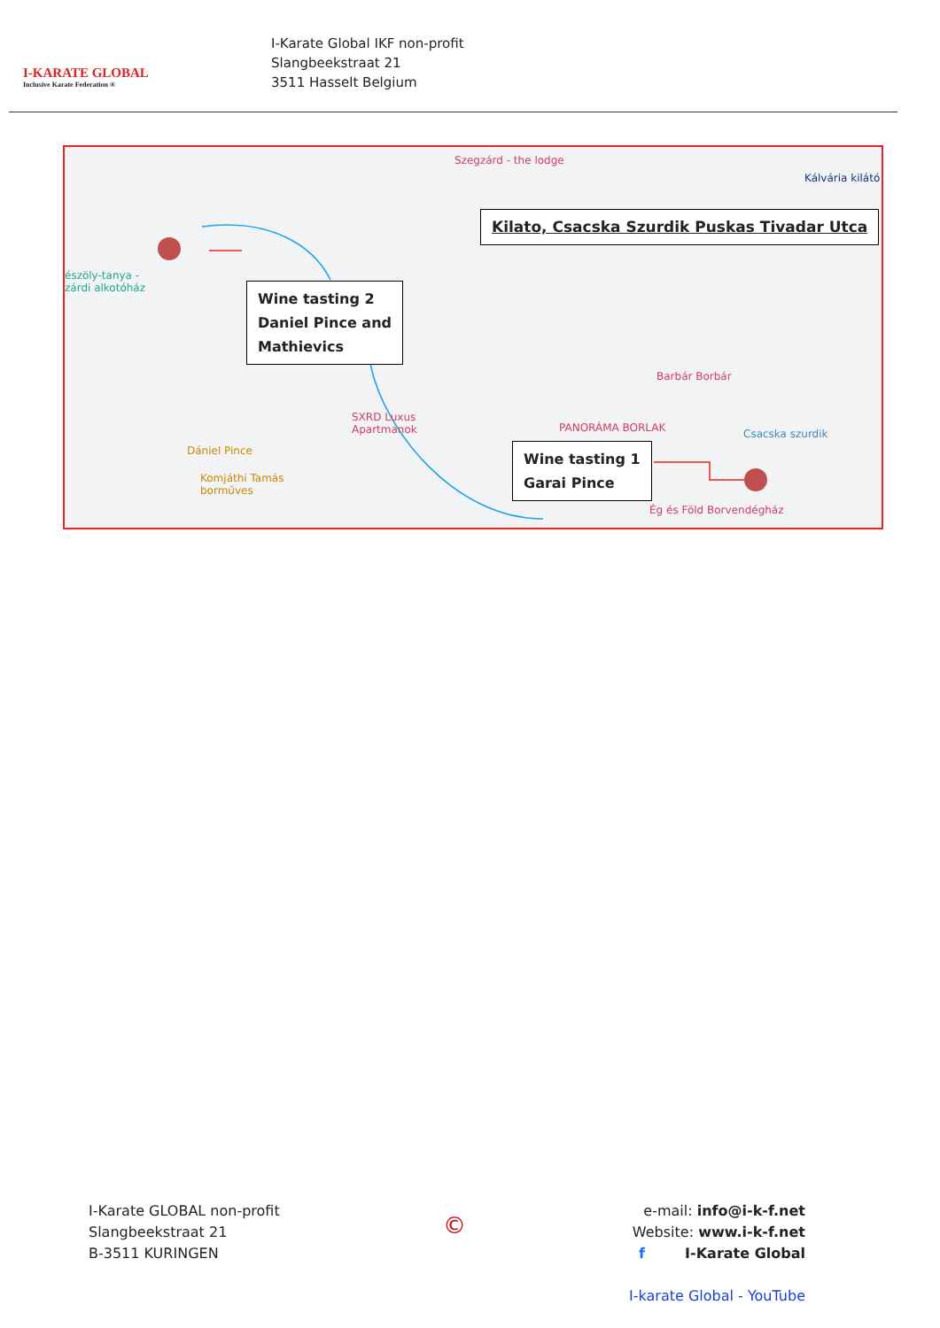I-KARATE GLOBAL
Inclusive Karate Federation ®
I-Karate Global IKF non-profit
Slangbeekstraat 21
3511 Hasselt Belgium
Kilato, Csacska Szurdik Puskas Tivadar Utca
Wine tasting 2
Daniel Pince and
Mathievics
Wine tasting 1
Garai Pince
Szegzárd - the lodge
Kálvária kilátó
észöly-tanya -
zárdi alkotóház
Barbár Borbár
SXRD Luxus
Apartmanok PANORÁMA BORLAK Csacska szurdik
Dániel Pince
Komjáthi Tamás
borműves
Ég és Föld Borvendégház
I-Karate GLOBAL non-profit
Slangbeekstraat 21
B-3511 KURINGEN
©
e-mail: info@i-k-f.net
Website: www.i-k-f.net
f I-Karate Global
I-karate Global - YouTube